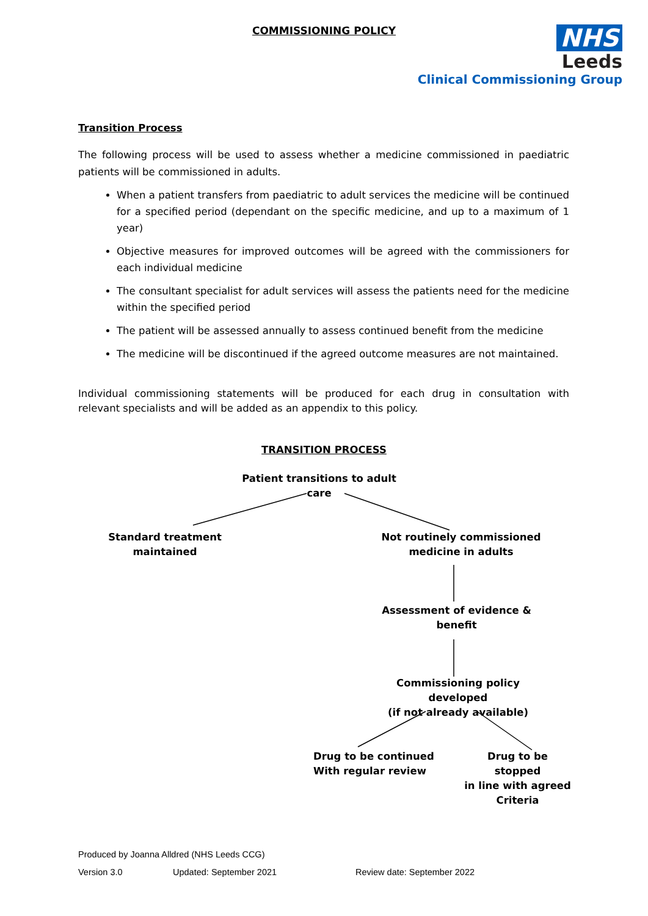COMMISSIONING POLICY
NHS
Leeds
Clinical Commissioning Group
Transition Process
The following process will be used to assess whether a medicine commissioned in paediatric patients will be commissioned in adults.
When a patient transfers from paediatric to adult services the medicine will be continued for a specified period (dependant on the specific medicine, and up to a maximum of 1 year)
Objective measures for improved outcomes will be agreed with the commissioners for each individual medicine
The consultant specialist for adult services will assess the patients need for the medicine within the specified period
The patient will be assessed annually to assess continued benefit from the medicine
The medicine will be discontinued if the agreed outcome measures are not maintained.
Individual commissioning statements will be produced for each drug in consultation with relevant specialists and will be added as an appendix to this policy.
TRANSITION PROCESS
Patient transitions to adult care
Standard treatment
maintained
Not routinely commissioned
medicine in adults
Assessment of evidence &
benefit
Commissioning policy developed
(if not already available)
Drug to be continued
With regular review
Drug to be stopped
in line with agreed
Criteria
Produced by Joanna Alldred (NHS Leeds CCG)
Version 3.0 Updated: September 2021 Review date: September 2022